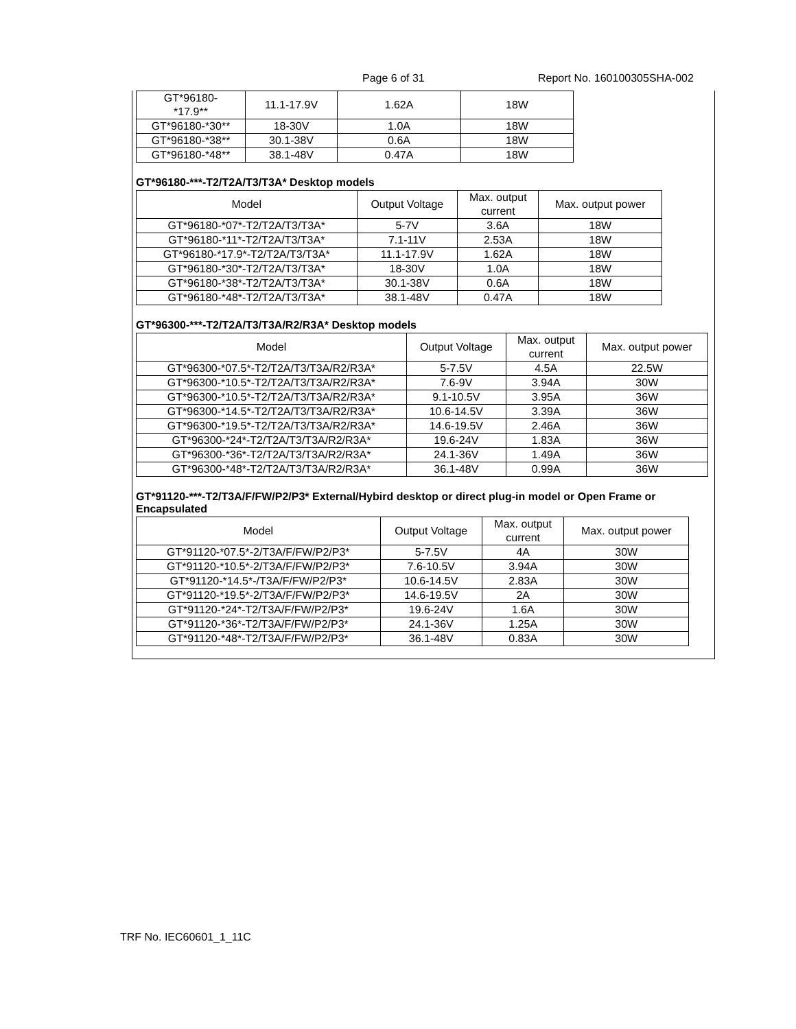Page 6 of 31 Report No. 160100305SHA-002
| GT*96180- *17.9** | 11.1-17.9V | 1.62A | 18W |
| GT*96180-*30** | 18-30V | 1.0A | 18W |
| GT*96180-*38** | 30.1-38V | 0.6A | 18W |
| GT*96180-*48** | 38.1-48V | 0.47A | 18W |
GT*96180-***-T2/T2A/T3/T3A* Desktop models
| Model | Output Voltage | Max. output current | Max. output power |
| --- | --- | --- | --- |
| GT*96180-*07*-T2/T2A/T3/T3A* | 5-7V | 3.6A | 18W |
| GT*96180-*11*-T2/T2A/T3/T3A* | 7.1-11V | 2.53A | 18W |
| GT*96180-*17.9*-T2/T2A/T3/T3A* | 11.1-17.9V | 1.62A | 18W |
| GT*96180-*30*-T2/T2A/T3/T3A* | 18-30V | 1.0A | 18W |
| GT*96180-*38*-T2/T2A/T3/T3A* | 30.1-38V | 0.6A | 18W |
| GT*96180-*48*-T2/T2A/T3/T3A* | 38.1-48V | 0.47A | 18W |
GT*96300-***-T2/T2A/T3/T3A/R2/R3A* Desktop models
| Model | Output Voltage | Max. output current | Max. output power |
| --- | --- | --- | --- |
| GT*96300-*07.5*-T2/T2A/T3/T3A/R2/R3A* | 5-7.5V | 4.5A | 22.5W |
| GT*96300-*10.5*-T2/T2A/T3/T3A/R2/R3A* | 7.6-9V | 3.94A | 30W |
| GT*96300-*10.5*-T2/T2A/T3/T3A/R2/R3A* | 9.1-10.5V | 3.95A | 36W |
| GT*96300-*14.5*-T2/T2A/T3/T3A/R2/R3A* | 10.6-14.5V | 3.39A | 36W |
| GT*96300-*19.5*-T2/T2A/T3/T3A/R2/R3A* | 14.6-19.5V | 2.46A | 36W |
| GT*96300-*24*-T2/T2A/T3/T3A/R2/R3A* | 19.6-24V | 1.83A | 36W |
| GT*96300-*36*-T2/T2A/T3/T3A/R2/R3A* | 24.1-36V | 1.49A | 36W |
| GT*96300-*48*-T2/T2A/T3/T3A/R2/R3A* | 36.1-48V | 0.99A | 36W |
GT*91120-***-T2/T3A/F/FW/P2/P3* External/Hybird desktop or direct plug-in model or Open Frame or Encapsulated
| Model | Output Voltage | Max. output current | Max. output power |
| --- | --- | --- | --- |
| GT*91120-*07.5*-2/T3A/F/FW/P2/P3* | 5-7.5V | 4A | 30W |
| GT*91120-*10.5*-2/T3A/F/FW/P2/P3* | 7.6-10.5V | 3.94A | 30W |
| GT*91120-*14.5*-/T3A/F/FW/P2/P3* | 10.6-14.5V | 2.83A | 30W |
| GT*91120-*19.5*-2/T3A/F/FW/P2/P3* | 14.6-19.5V | 2A | 30W |
| GT*91120-*24*-T2/T3A/F/FW/P2/P3* | 19.6-24V | 1.6A | 30W |
| GT*91120-*36*-T2/T3A/F/FW/P2/P3* | 24.1-36V | 1.25A | 30W |
| GT*91120-*48*-T2/T3A/F/FW/P2/P3* | 36.1-48V | 0.83A | 30W |
TRF No. IEC60601_1_11C